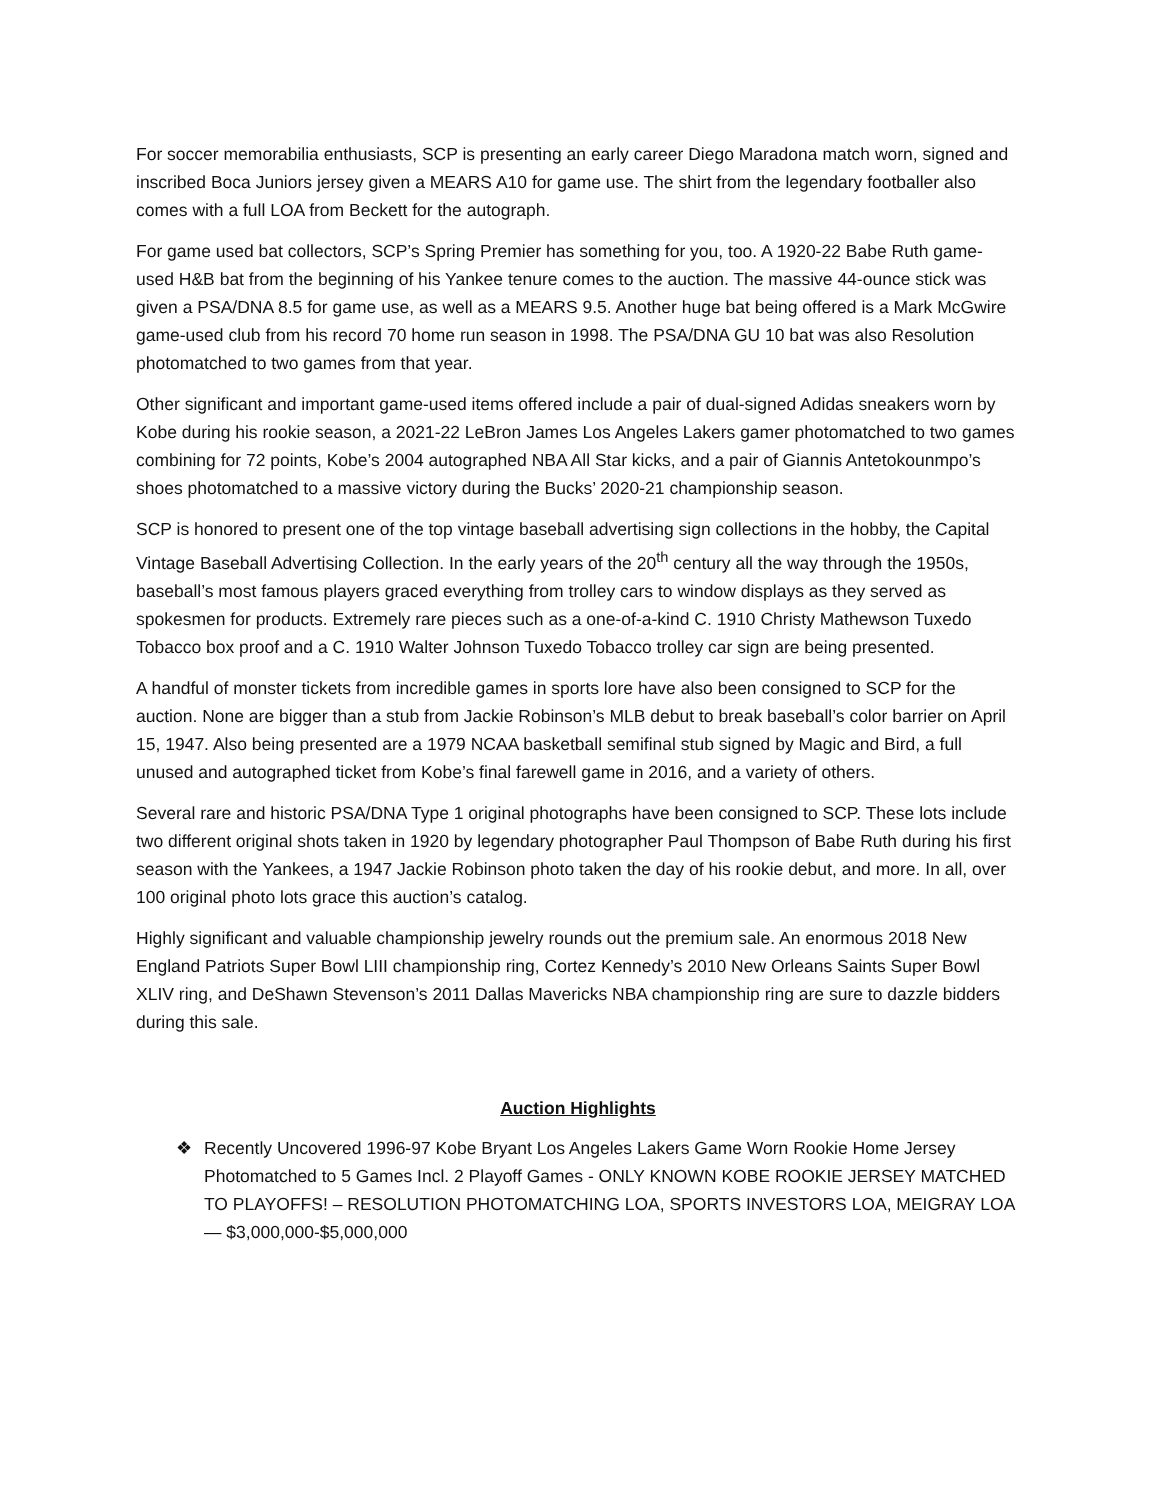For soccer memorabilia enthusiasts, SCP is presenting an early career Diego Maradona match worn, signed and inscribed Boca Juniors jersey given a MEARS A10 for game use. The shirt from the legendary footballer also comes with a full LOA from Beckett for the autograph.
For game used bat collectors, SCP’s Spring Premier has something for you, too. A 1920-22 Babe Ruth game-used H&B bat from the beginning of his Yankee tenure comes to the auction. The massive 44-ounce stick was given a PSA/DNA 8.5 for game use, as well as a MEARS 9.5. Another huge bat being offered is a Mark McGwire game-used club from his record 70 home run season in 1998. The PSA/DNA GU 10 bat was also Resolution photomatched to two games from that year.
Other significant and important game-used items offered include a pair of dual-signed Adidas sneakers worn by Kobe during his rookie season, a 2021-22 LeBron James Los Angeles Lakers gamer photomatched to two games combining for 72 points, Kobe’s 2004 autographed NBA All Star kicks, and a pair of Giannis Antetokounmpo’s shoes photomatched to a massive victory during the Bucks’ 2020-21 championship season.
SCP is honored to present one of the top vintage baseball advertising sign collections in the hobby, the Capital Vintage Baseball Advertising Collection. In the early years of the 20<sup>th</sup> century all the way through the 1950s, baseball’s most famous players graced everything from trolley cars to window displays as they served as spokesmen for products. Extremely rare pieces such as a one-of-a-kind C. 1910 Christy Mathewson Tuxedo Tobacco box proof and a C. 1910 Walter Johnson Tuxedo Tobacco trolley car sign are being presented.
A handful of monster tickets from incredible games in sports lore have also been consigned to SCP for the auction. None are bigger than a stub from Jackie Robinson’s MLB debut to break baseball’s color barrier on April 15, 1947. Also being presented are a 1979 NCAA basketball semifinal stub signed by Magic and Bird, a full unused and autographed ticket from Kobe’s final farewell game in 2016, and a variety of others.
Several rare and historic PSA/DNA Type 1 original photographs have been consigned to SCP. These lots include two different original shots taken in 1920 by legendary photographer Paul Thompson of Babe Ruth during his first season with the Yankees, a 1947 Jackie Robinson photo taken the day of his rookie debut, and more. In all, over 100 original photo lots grace this auction’s catalog.
Highly significant and valuable championship jewelry rounds out the premium sale. An enormous 2018 New England Patriots Super Bowl LIII championship ring, Cortez Kennedy’s 2010 New Orleans Saints Super Bowl XLIV ring, and DeShawn Stevenson’s 2011 Dallas Mavericks NBA championship ring are sure to dazzle bidders during this sale.
Auction Highlights
❖ Recently Uncovered 1996-97 Kobe Bryant Los Angeles Lakers Game Worn Rookie Home Jersey Photomatched to 5 Games Incl. 2 Playoff Games - ONLY KNOWN KOBE ROOKIE JERSEY MATCHED TO PLAYOFFS! – RESOLUTION PHOTOMATCHING LOA, SPORTS INVESTORS LOA, MEIGRAY LOA — $3,000,000-$5,000,000